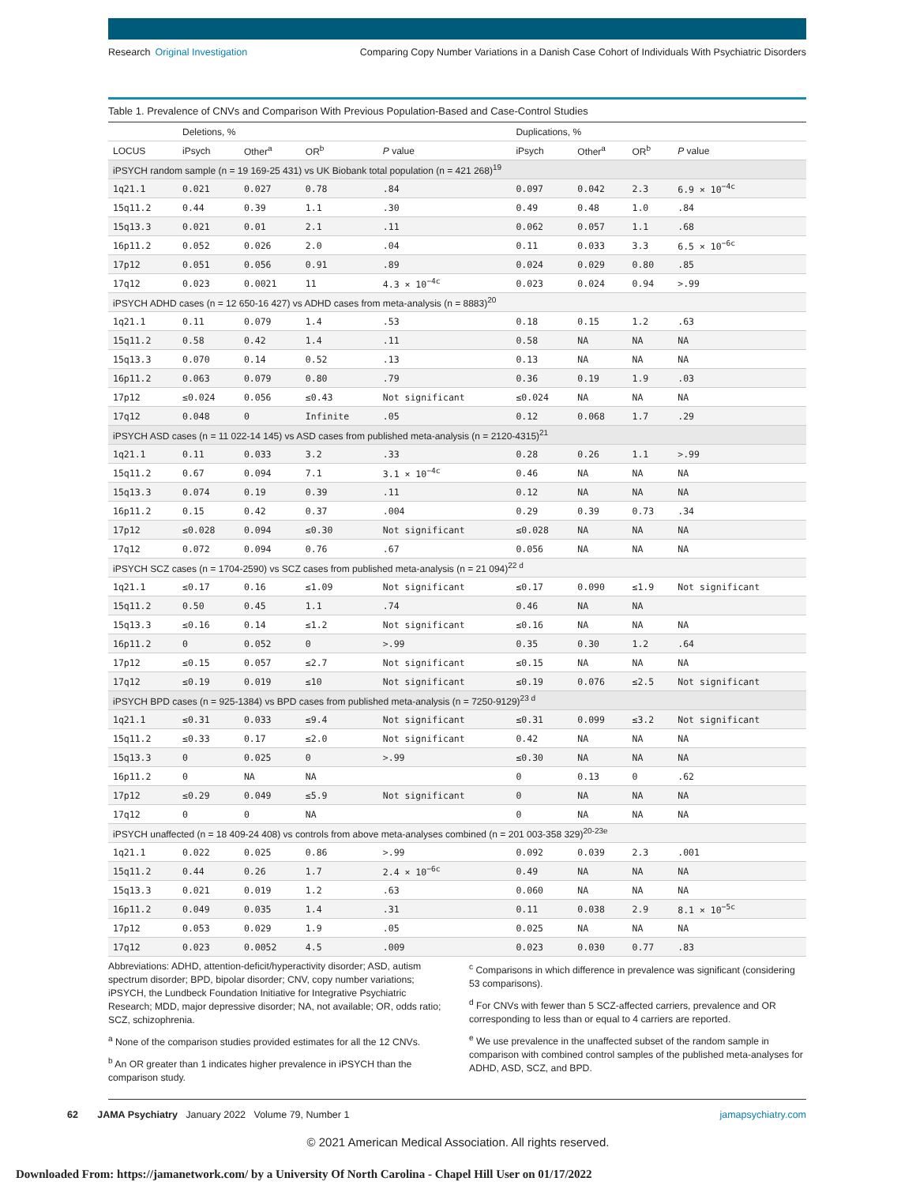Research Original Investigation
Comparing Copy Number Variations in a Danish Case Cohort of Individuals With Psychiatric Disorders
Table 1. Prevalence of CNVs and Comparison With Previous Population-Based and Case-Control Studies
| | Deletions, % | | | | Duplications, % | | | |
| --- | --- | --- | --- | --- | --- | --- | --- | --- |
| LOCUS | iPsych | Other<sup>a</sup> | OR<sup>b</sup> | P value | iPsych | Other<sup>a</sup> | OR<sup>b</sup> | P value |
| iPSYCH random sample (n = 19 169-25 431) vs UK Biobank total population (n = 421 268)<sup>19</sup> | | | | | | | | |
| 1q21.1 | 0.021 | 0.027 | 0.78 | .84 | 0.097 | 0.042 | 2.3 | 6.9 × 10<sup>−4c</sup> |
| 15q11.2 | 0.44 | 0.39 | 1.1 | .30 | 0.49 | 0.48 | 1.0 | .84 |
| 15q13.3 | 0.021 | 0.01 | 2.1 | .11 | 0.062 | 0.057 | 1.1 | .68 |
| 16p11.2 | 0.052 | 0.026 | 2.0 | .04 | 0.11 | 0.033 | 3.3 | 6.5 × 10<sup>−6c</sup> |
| 17p12 | 0.051 | 0.056 | 0.91 | .89 | 0.024 | 0.029 | 0.80 | .85 |
| 17q12 | 0.023 | 0.0021 | 11 | 4.3 × 10<sup>−4c</sup> | 0.023 | 0.024 | 0.94 | >.99 |
| iPSYCH ADHD cases (n = 12 650-16 427) vs ADHD cases from meta-analysis (n = 8883)<sup>20</sup> | | | | | | | | |
| 1q21.1 | 0.11 | 0.079 | 1.4 | .53 | 0.18 | 0.15 | 1.2 | .63 |
| 15q11.2 | 0.58 | 0.42 | 1.4 | .11 | 0.58 | NA | NA | NA |
| 15q13.3 | 0.070 | 0.14 | 0.52 | .13 | 0.13 | NA | NA | NA |
| 16p11.2 | 0.063 | 0.079 | 0.80 | .79 | 0.36 | 0.19 | 1.9 | .03 |
| 17p12 | ≤0.024 | 0.056 | ≤0.43 | Not significant | ≤0.024 | NA | NA | NA |
| 17q12 | 0.048 | 0 | Infinite | .05 | 0.12 | 0.068 | 1.7 | .29 |
| iPSYCH ASD cases (n = 11 022-14 145) vs ASD cases from published meta-analysis (n = 2120-4315)<sup>21</sup> | | | | | | | | |
| 1q21.1 | 0.11 | 0.033 | 3.2 | .33 | 0.28 | 0.26 | 1.1 | >.99 |
| 15q11.2 | 0.67 | 0.094 | 7.1 | 3.1 × 10<sup>−4c</sup> | 0.46 | NA | NA | NA |
| 15q13.3 | 0.074 | 0.19 | 0.39 | .11 | 0.12 | NA | NA | NA |
| 16p11.2 | 0.15 | 0.42 | 0.37 | .004 | 0.29 | 0.39 | 0.73 | .34 |
| 17p12 | ≤0.028 | 0.094 | ≤0.30 | Not significant | ≤0.028 | NA | NA | NA |
| 17q12 | 0.072 | 0.094 | 0.76 | .67 | 0.056 | NA | NA | NA |
| iPSYCH SCZ cases (n = 1704-2590) vs SCZ cases from published meta-analysis (n = 21 094)<sup>22 d</sup> | | | | | | | | |
| 1q21.1 | ≤0.17 | 0.16 | ≤1.09 | Not significant | ≤0.17 | 0.090 | ≤1.9 | Not significant |
| 15q11.2 | 0.50 | 0.45 | 1.1 | .74 | 0.46 | NA | NA | |
| 15q13.3 | ≤0.16 | 0.14 | ≤1.2 | Not significant | ≤0.16 | NA | NA | NA |
| 16p11.2 | 0 | 0.052 | 0 | >.99 | 0.35 | 0.30 | 1.2 | .64 |
| 17p12 | ≤0.15 | 0.057 | ≤2.7 | Not significant | ≤0.15 | NA | NA | NA |
| 17q12 | ≤0.19 | 0.019 | ≤10 | Not significant | ≤0.19 | 0.076 | ≤2.5 | Not significant |
| iPSYCH BPD cases (n = 925-1384) vs BPD cases from published meta-analysis (n = 7250-9129)<sup>23 d</sup> | | | | | | | | |
| 1q21.1 | ≤0.31 | 0.033 | ≤9.4 | Not significant | ≤0.31 | 0.099 | ≤3.2 | Not significant |
| 15q11.2 | ≤0.33 | 0.17 | ≤2.0 | Not significant | 0.42 | NA | NA | NA |
| 15q13.3 | 0 | 0.025 | 0 | >.99 | ≤0.30 | NA | NA | NA |
| 16p11.2 | 0 | NA | NA | | 0 | 0.13 | 0 | .62 |
| 17p12 | ≤0.29 | 0.049 | ≤5.9 | Not significant | 0 | NA | NA | NA |
| 17q12 | 0 | 0 | NA | | 0 | NA | NA | NA |
| iPSYCH unaffected (n = 18 409-24 408) vs controls from above meta-analyses combined (n = 201 003-358 329)<sup>20-23e</sup> | | | | | | | | |
| 1q21.1 | 0.022 | 0.025 | 0.86 | >.99 | 0.092 | 0.039 | 2.3 | .001 |
| 15q11.2 | 0.44 | 0.26 | 1.7 | 2.4 × 10<sup>−6c</sup> | 0.49 | NA | NA | NA |
| 15q13.3 | 0.021 | 0.019 | 1.2 | .63 | 0.060 | NA | NA | NA |
| 16p11.2 | 0.049 | 0.035 | 1.4 | .31 | 0.11 | 0.038 | 2.9 | 8.1 × 10<sup>−5c</sup> |
| 17p12 | 0.053 | 0.029 | 1.9 | .05 | 0.025 | NA | NA | NA |
| 17q12 | 0.023 | 0.0052 | 4.5 | .009 | 0.023 | 0.030 | 0.77 | .83 |
Abbreviations: ADHD, attention-deficit/hyperactivity disorder; ASD, autism spectrum disorder; BPD, bipolar disorder; CNV, copy number variations; iPSYCH, the Lundbeck Foundation Initiative for Integrative Psychiatric Research; MDD, major depressive disorder; NA, not available; OR, odds ratio; SCZ, schizophrenia.
<sup>a</sup> None of the comparison studies provided estimates for all the 12 CNVs.
<sup>b</sup> An OR greater than 1 indicates higher prevalence in iPSYCH than the comparison study.
<sup>c</sup> Comparisons in which difference in prevalence was significant (considering 53 comparisons).
<sup>d</sup> For CNVs with fewer than 5 SCZ-affected carriers, prevalence and OR corresponding to less than or equal to 4 carriers are reported.
<sup>e</sup> We use prevalence in the unaffected subset of the random sample in comparison with combined control samples of the published meta-analyses for ADHD, ASD, SCZ, and BPD.
62 JAMA Psychiatry January 2022 Volume 79, Number 1
jamapsychiatry.com
© 2021 American Medical Association. All rights reserved.
Downloaded From: https://jamanetwork.com/ by a University Of North Carolina - Chapel Hill User on 01/17/2022